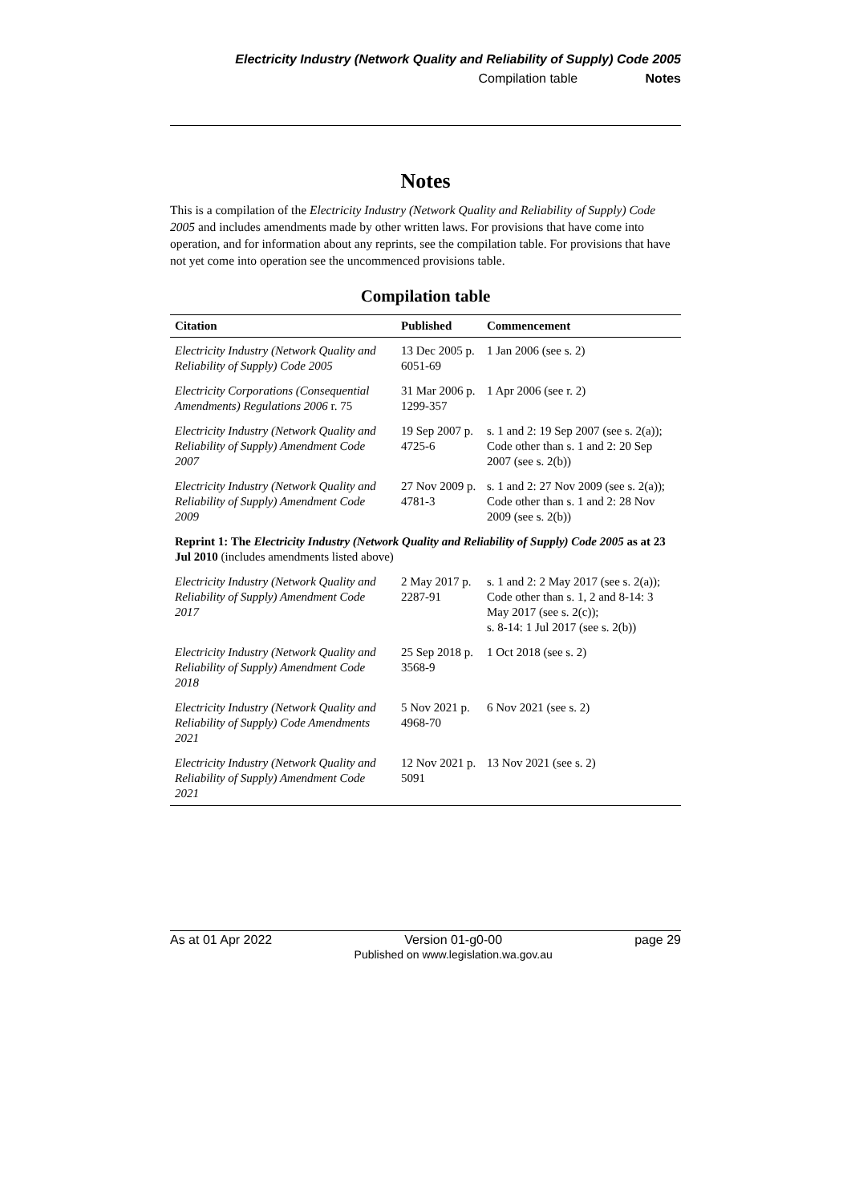Electricity Industry (Network Quality and Reliability of Supply) Code 2005
Compilation table Notes
Notes
This is a compilation of the Electricity Industry (Network Quality and Reliability of Supply) Code 2005 and includes amendments made by other written laws. For provisions that have come into operation, and for information about any reprints, see the compilation table. For provisions that have not yet come into operation see the uncommenced provisions table.
Compilation table
| Citation | Published | Commencement |
| --- | --- | --- |
| Electricity Industry (Network Quality and Reliability of Supply) Code 2005 | 13 Dec 2005 p. 6051-69 | 1 Jan 2006 (see s. 2) |
| Electricity Corporations (Consequential Amendments) Regulations 2006 r. 75 | 31 Mar 2006 p. 1299-357 | 1 Apr 2006 (see r. 2) |
| Electricity Industry (Network Quality and Reliability of Supply) Amendment Code 2007 | 19 Sep 2007 p. 4725-6 | s. 1 and 2: 19 Sep 2007 (see s. 2(a)); Code other than s. 1 and 2: 20 Sep 2007 (see s. 2(b)) |
| Electricity Industry (Network Quality and Reliability of Supply) Amendment Code 2009 | 27 Nov 2009 p. 4781-3 | s. 1 and 2: 27 Nov 2009 (see s. 2(a)); Code other than s. 1 and 2: 28 Nov 2009 (see s. 2(b)) |
| Reprint 1: The Electricity Industry (Network Quality and Reliability of Supply) Code 2005 as at 23 Jul 2010 (includes amendments listed above) | | |
| Electricity Industry (Network Quality and Reliability of Supply) Amendment Code 2017 | 2 May 2017 p. 2287-91 | s. 1 and 2: 2 May 2017 (see s. 2(a)); Code other than s. 1, 2 and 8-14: 3 May 2017 (see s. 2(c)); s. 8-14: 1 Jul 2017 (see s. 2(b)) |
| Electricity Industry (Network Quality and Reliability of Supply) Amendment Code 2018 | 25 Sep 2018 p. 3568-9 | 1 Oct 2018 (see s. 2) |
| Electricity Industry (Network Quality and Reliability of Supply) Code Amendments 2021 | 5 Nov 2021 p. 4968-70 | 6 Nov 2021 (see s. 2) |
| Electricity Industry (Network Quality and Reliability of Supply) Amendment Code 2021 | 12 Nov 2021 p. 5091 | 13 Nov 2021 (see s. 2) |
As at 01 Apr 2022 Version 01-g0-00
Published on www.legislation.wa.gov.au page 29